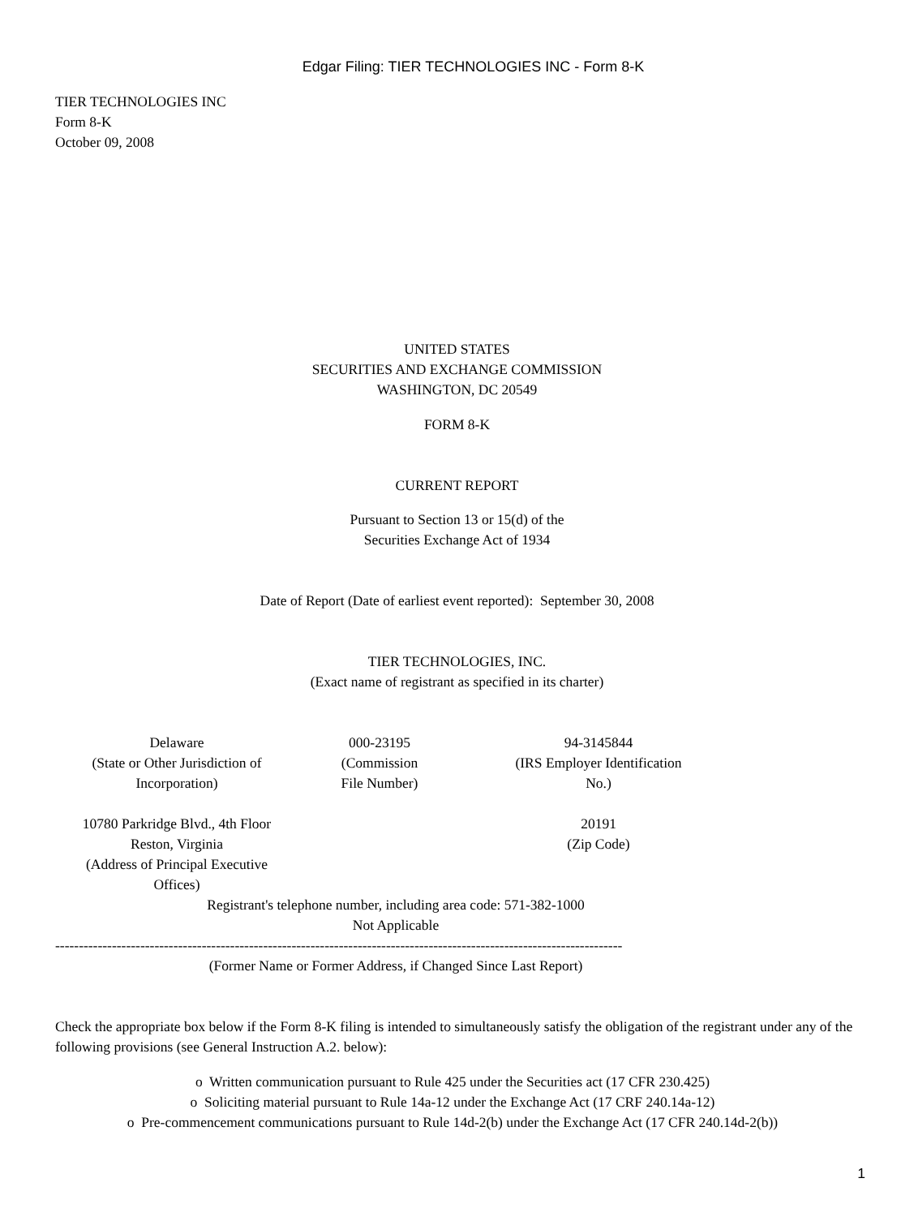Edgar Filing: TIER TECHNOLOGIES INC - Form 8-K
TIER TECHNOLOGIES INC
Form 8-K
October 09, 2008
UNITED STATES
SECURITIES AND EXCHANGE COMMISSION
WASHINGTON, DC 20549
FORM 8-K
CURRENT REPORT
Pursuant to Section 13 or 15(d) of the
Securities Exchange Act of 1934
Date of Report (Date of earliest event reported): September 30, 2008
TIER TECHNOLOGIES, INC.
(Exact name of registrant as specified in its charter)
| Delaware (State or Other Jurisdiction of Incorporation) | 000-23195 (Commission File Number) | 94-3145844 (IRS Employer Identification No.) |
| 10780 Parkridge Blvd., 4th Floor Reston, Virginia (Address of Principal Executive Offices) | | 20191 (Zip Code) |
Registrant's telephone number, including area code: 571-382-1000
Not Applicable
------------------------------------------------------------------------------------------------------------------------
(Former Name or Former Address, if Changed Since Last Report)
Check the appropriate box below if the Form 8-K filing is intended to simultaneously satisfy the obligation of the registrant under any of the following provisions (see General Instruction A.2. below):
o Written communication pursuant to Rule 425 under the Securities act (17 CFR 230.425)
o Soliciting material pursuant to Rule 14a-12 under the Exchange Act (17 CRF 240.14a-12)
o Pre-commencement communications pursuant to Rule 14d-2(b) under the Exchange Act (17 CFR 240.14d-2(b))
1